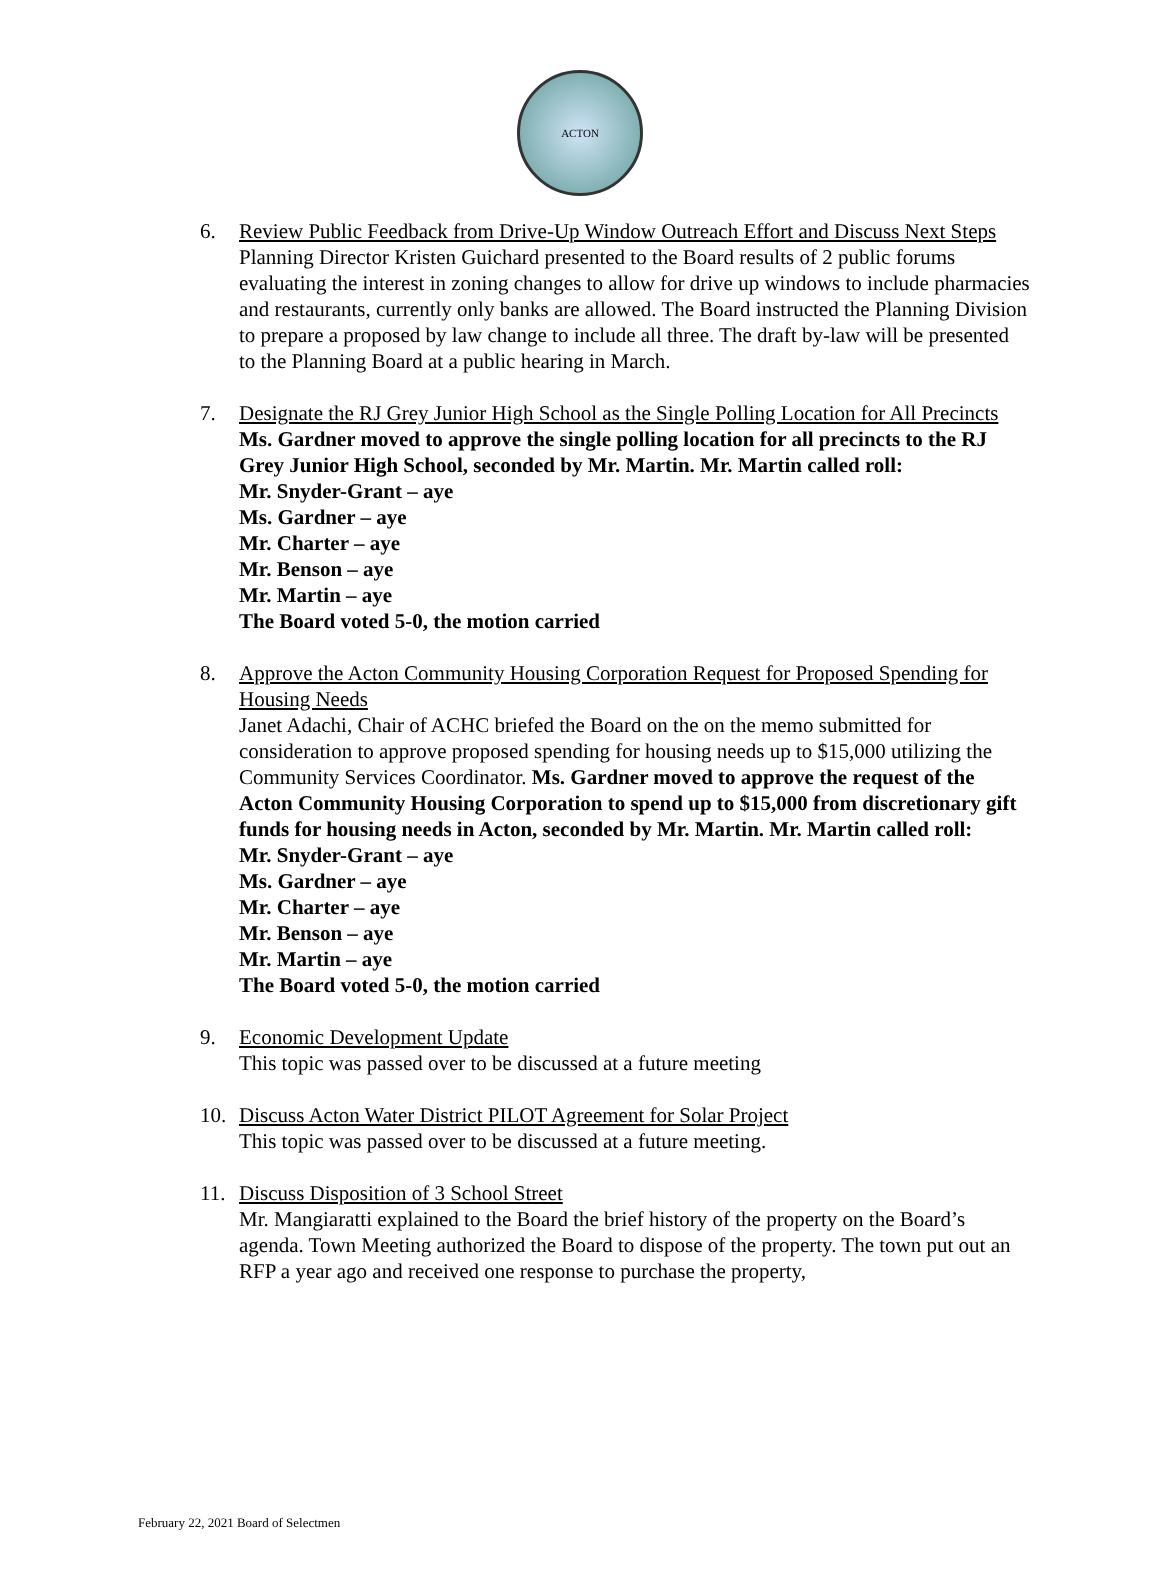ACTON
6. Review Public Feedback from Drive-Up Window Outreach Effort and Discuss Next Steps
Planning Director Kristen Guichard presented to the Board results of 2 public forums evaluating the interest in zoning changes to allow for drive up windows to include pharmacies and restaurants, currently only banks are allowed. The Board instructed the Planning Division to prepare a proposed by law change to include all three. The draft by-law will be presented to the Planning Board at a public hearing in March.
7. Designate the RJ Grey Junior High School as the Single Polling Location for All Precincts
Ms. Gardner moved to approve the single polling location for all precincts to the RJ Grey Junior High School, seconded by Mr. Martin. Mr. Martin called roll:
Mr. Snyder-Grant – aye
Ms. Gardner – aye
Mr. Charter – aye
Mr. Benson – aye
Mr. Martin – aye
The Board voted 5-0, the motion carried
8. Approve the Acton Community Housing Corporation Request for Proposed Spending for Housing Needs
Janet Adachi, Chair of ACHC briefed the Board on the on the memo submitted for consideration to approve proposed spending for housing needs up to $15,000 utilizing the Community Services Coordinator. Ms. Gardner moved to approve the request of the Acton Community Housing Corporation to spend up to $15,000 from discretionary gift funds for housing needs in Acton, seconded by Mr. Martin. Mr. Martin called roll:
Mr. Snyder-Grant – aye
Ms. Gardner – aye
Mr. Charter – aye
Mr. Benson – aye
Mr. Martin – aye
The Board voted 5-0, the motion carried
9. Economic Development Update
This topic was passed over to be discussed at a future meeting
10. Discuss Acton Water District PILOT Agreement for Solar Project
This topic was passed over to be discussed at a future meeting.
11. Discuss Disposition of 3 School Street
Mr. Mangiaratti explained to the Board the brief history of the property on the Board’s agenda. Town Meeting authorized the Board to dispose of the property. The town put out an RFP a year ago and received one response to purchase the property,
February 22, 2021 Board of Selectmen